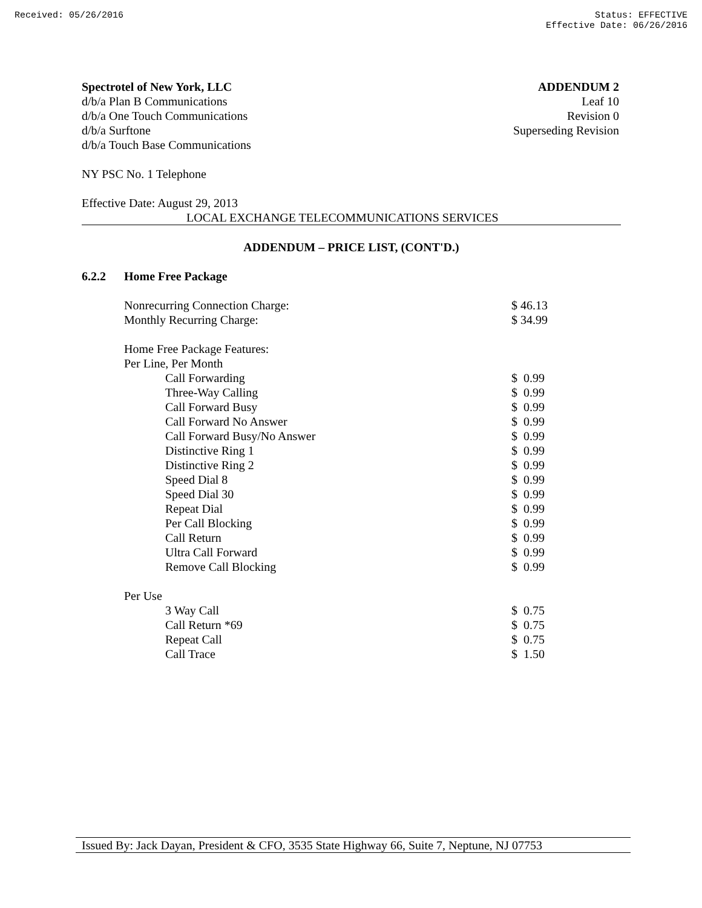Received: 05/26/2016 Status: EFFECTIVE
Effective Date: 06/26/2016
Spectrotel of New York, LLC
d/b/a Plan B Communications
d/b/a One Touch Communications
d/b/a Surftone
d/b/a Touch Base Communications
ADDENDUM 2
Leaf 10
Revision 0
Superseding Revision
NY PSC No. 1 Telephone
Effective Date: August 29, 2013
LOCAL EXCHANGE TELECOMMUNICATIONS SERVICES
ADDENDUM – PRICE LIST, (CONT'D.)
6.2.2 Home Free Package
| Nonrecurring Connection Charge: | $ 46.13 |
| Monthly Recurring Charge: | $ 34.99 |
| Home Free Package Features: | |
| Per Line, Per Month | |
| Call Forwarding | $ 0.99 |
| Three-Way Calling | $ 0.99 |
| Call Forward Busy | $ 0.99 |
| Call Forward No Answer | $ 0.99 |
| Call Forward Busy/No Answer | $ 0.99 |
| Distinctive Ring 1 | $ 0.99 |
| Distinctive Ring 2 | $ 0.99 |
| Speed Dial 8 | $ 0.99 |
| Speed Dial 30 | $ 0.99 |
| Repeat Dial | $ 0.99 |
| Per Call Blocking | $ 0.99 |
| Call Return | $ 0.99 |
| Ultra Call Forward | $ 0.99 |
| Remove Call Blocking | $ 0.99 |
| Per Use | |
| 3 Way Call | $ 0.75 |
| Call Return *69 | $ 0.75 |
| Repeat Call | $ 0.75 |
| Call Trace | $ 1.50 |
Issued By: Jack Dayan, President & CFO, 3535 State Highway 66, Suite 7, Neptune, NJ 07753